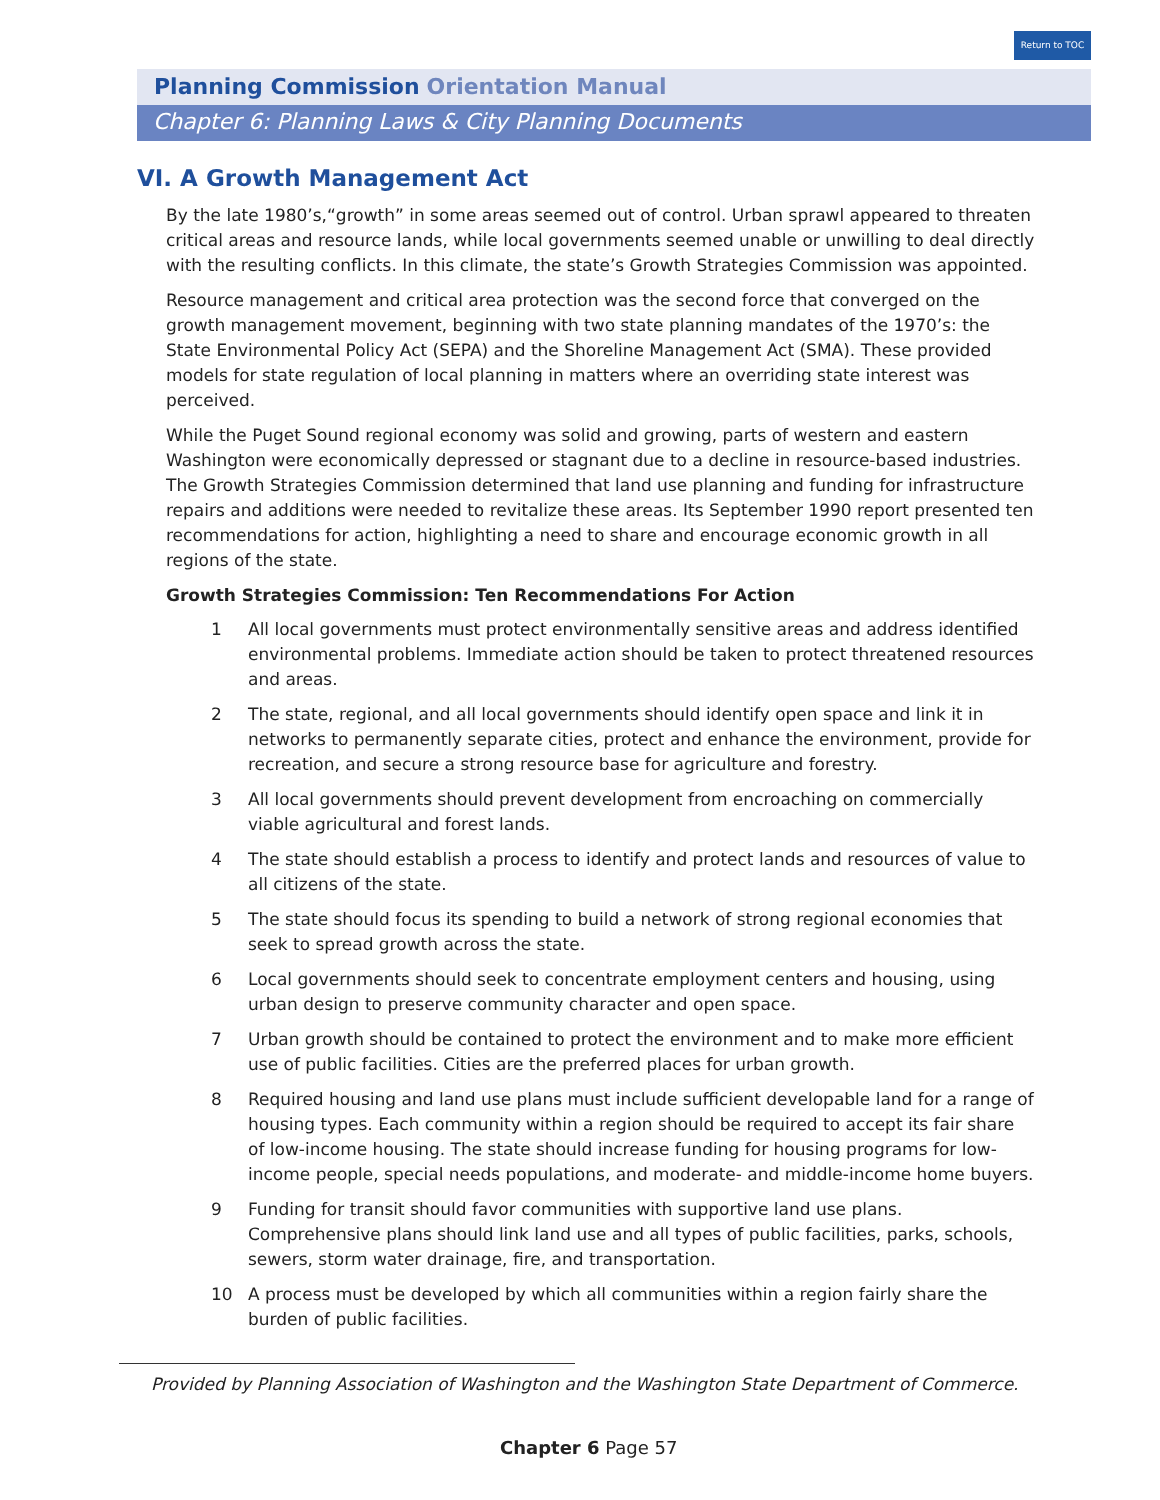Return to TOC
Planning Commission Orientation Manual
Chapter 6: Planning Laws & City Planning Documents
VI. A Growth Management Act
By the late 1980’s,“growth” in some areas seemed out of control. Urban sprawl appeared to threaten critical areas and resource lands, while local governments seemed unable or unwilling to deal directly with the resulting conflicts. In this climate, the state’s Growth Strategies Commission was appointed.
Resource management and critical area protection was the second force that converged on the growth management movement, beginning with two state planning mandates of the 1970’s: the State Environmental Policy Act (SEPA) and the Shoreline Management Act (SMA). These provided models for state regulation of local planning in matters where an overriding state interest was perceived.
While the Puget Sound regional economy was solid and growing, parts of western and eastern Washington were economically depressed or stagnant due to a decline in resource-based industries. The Growth Strategies Commission determined that land use planning and funding for infrastructure repairs and additions were needed to revitalize these areas. Its September 1990 report presented ten recommendations for action, highlighting a need to share and encourage economic growth in all regions of the state.
Growth Strategies Commission: Ten Recommendations For Action
1 All local governments must protect environmentally sensitive areas and address identified environmental problems. Immediate action should be taken to protect threatened resources and areas.
2 The state, regional, and all local governments should identify open space and link it in networks to permanently separate cities, protect and enhance the environment, provide for recreation, and secure a strong resource base for agriculture and forestry.
3 All local governments should prevent development from encroaching on commercially viable agricultural and forest lands.
4 The state should establish a process to identify and protect lands and resources of value to all citizens of the state.
5 The state should focus its spending to build a network of strong regional economies that seek to spread growth across the state.
6 Local governments should seek to concentrate employment centers and housing, using urban design to preserve community character and open space.
7 Urban growth should be contained to protect the environment and to make more efficient use of public facilities. Cities are the preferred places for urban growth.
8 Required housing and land use plans must include sufficient developable land for a range of housing types. Each community within a region should be required to accept its fair share of low-income housing. The state should increase funding for housing programs for low-income people, special needs populations, and moderate- and middle-income home buyers.
9 Funding for transit should favor communities with supportive land use plans. Comprehensive plans should link land use and all types of public facilities, parks, schools, sewers, storm water drainage, fire, and transportation.
10 A process must be developed by which all communities within a region fairly share the burden of public facilities.
Provided by Planning Association of Washington and the Washington State Department of Commerce.
Chapter 6 Page 57